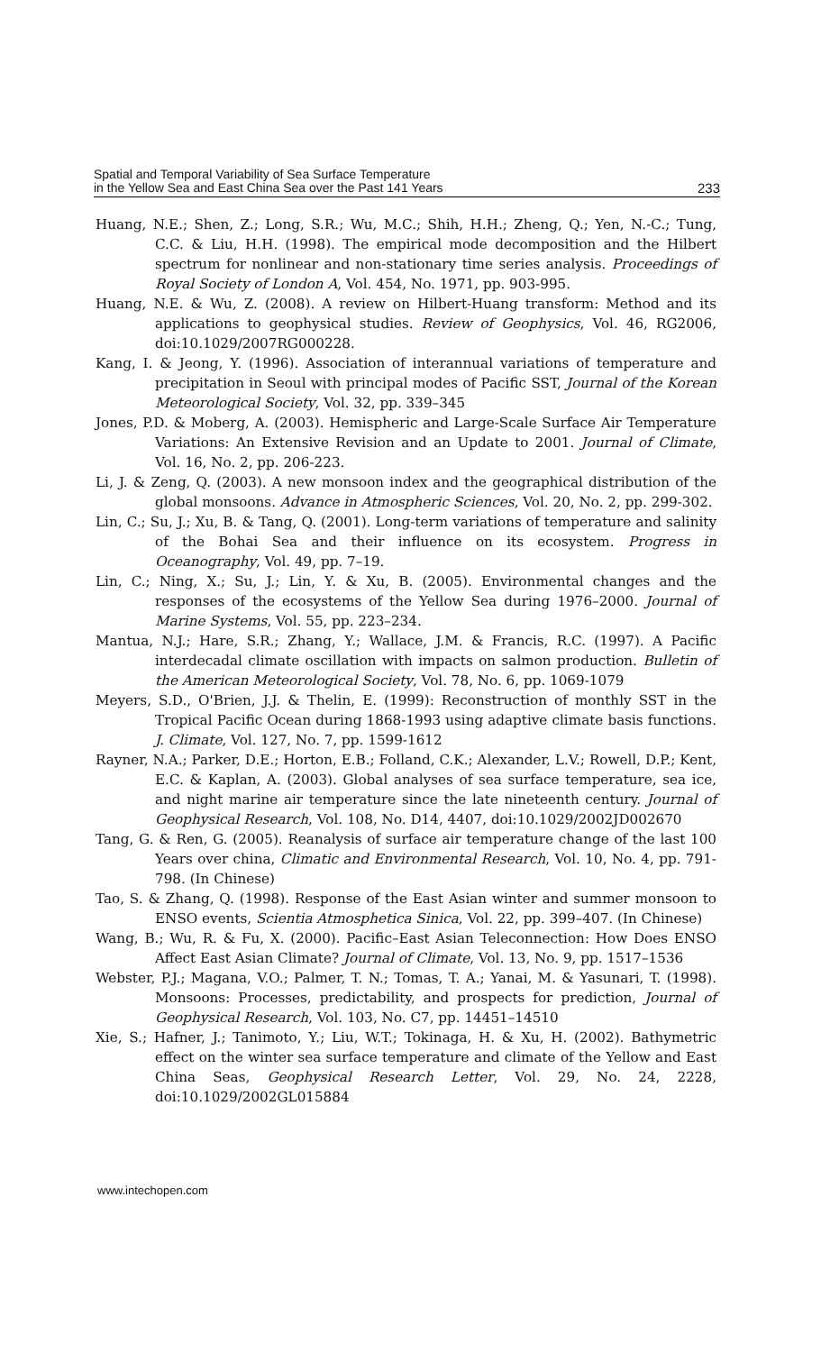Spatial and Temporal Variability of Sea Surface Temperature
in the Yellow Sea and East China Sea over the Past 141 Years
233
Huang, N.E.; Shen, Z.; Long, S.R.; Wu, M.C.; Shih, H.H.; Zheng, Q.; Yen, N.-C.; Tung, C.C. & Liu, H.H. (1998). The empirical mode decomposition and the Hilbert spectrum for nonlinear and non-stationary time series analysis. Proceedings of Royal Society of London A, Vol. 454, No. 1971, pp. 903-995.
Huang, N.E. & Wu, Z. (2008). A review on Hilbert-Huang transform: Method and its applications to geophysical studies. Review of Geophysics, Vol. 46, RG2006, doi:10.1029/2007RG000228.
Kang, I. & Jeong, Y. (1996). Association of interannual variations of temperature and precipitation in Seoul with principal modes of Pacific SST, Journal of the Korean Meteorological Society, Vol. 32, pp. 339–345
Jones, P.D. & Moberg, A. (2003). Hemispheric and Large-Scale Surface Air Temperature Variations: An Extensive Revision and an Update to 2001. Journal of Climate, Vol. 16, No. 2, pp. 206-223.
Li, J. & Zeng, Q. (2003). A new monsoon index and the geographical distribution of the global monsoons. Advance in Atmospheric Sciences, Vol. 20, No. 2, pp. 299-302.
Lin, C.; Su, J.; Xu, B. & Tang, Q. (2001). Long-term variations of temperature and salinity of the Bohai Sea and their influence on its ecosystem. Progress in Oceanography, Vol. 49, pp. 7–19.
Lin, C.; Ning, X.; Su, J.; Lin, Y. & Xu, B. (2005). Environmental changes and the responses of the ecosystems of the Yellow Sea during 1976–2000. Journal of Marine Systems, Vol. 55, pp. 223–234.
Mantua, N.J.; Hare, S.R.; Zhang, Y.; Wallace, J.M. & Francis, R.C. (1997). A Pacific interdecadal climate oscillation with impacts on salmon production. Bulletin of the American Meteorological Society, Vol. 78, No. 6, pp. 1069-1079
Meyers, S.D., O'Brien, J.J. & Thelin, E. (1999): Reconstruction of monthly SST in the Tropical Pacific Ocean during 1868-1993 using adaptive climate basis functions. J. Climate, Vol. 127, No. 7, pp. 1599-1612
Rayner, N.A.; Parker, D.E.; Horton, E.B.; Folland, C.K.; Alexander, L.V.; Rowell, D.P.; Kent, E.C. & Kaplan, A. (2003). Global analyses of sea surface temperature, sea ice, and night marine air temperature since the late nineteenth century. Journal of Geophysical Research, Vol. 108, No. D14, 4407, doi:10.1029/2002JD002670
Tang, G. & Ren, G. (2005). Reanalysis of surface air temperature change of the last 100 Years over china, Climatic and Environmental Research, Vol. 10, No. 4, pp. 791-798. (In Chinese)
Tao, S. & Zhang, Q. (1998). Response of the East Asian winter and summer monsoon to ENSO events, Scientia Atmosphetica Sinica, Vol. 22, pp. 399–407. (In Chinese)
Wang, B.; Wu, R. & Fu, X. (2000). Pacific–East Asian Teleconnection: How Does ENSO Affect East Asian Climate? Journal of Climate, Vol. 13, No. 9, pp. 1517–1536
Webster, P.J.; Magana, V.O.; Palmer, T. N.; Tomas, T. A.; Yanai, M. & Yasunari, T. (1998). Monsoons: Processes, predictability, and prospects for prediction, Journal of Geophysical Research, Vol. 103, No. C7, pp. 14451–14510
Xie, S.; Hafner, J.; Tanimoto, Y.; Liu, W.T.; Tokinaga, H. & Xu, H. (2002). Bathymetric effect on the winter sea surface temperature and climate of the Yellow and East China Seas, Geophysical Research Letter, Vol. 29, No. 24, 2228, doi:10.1029/2002GL015884
www.intechopen.com